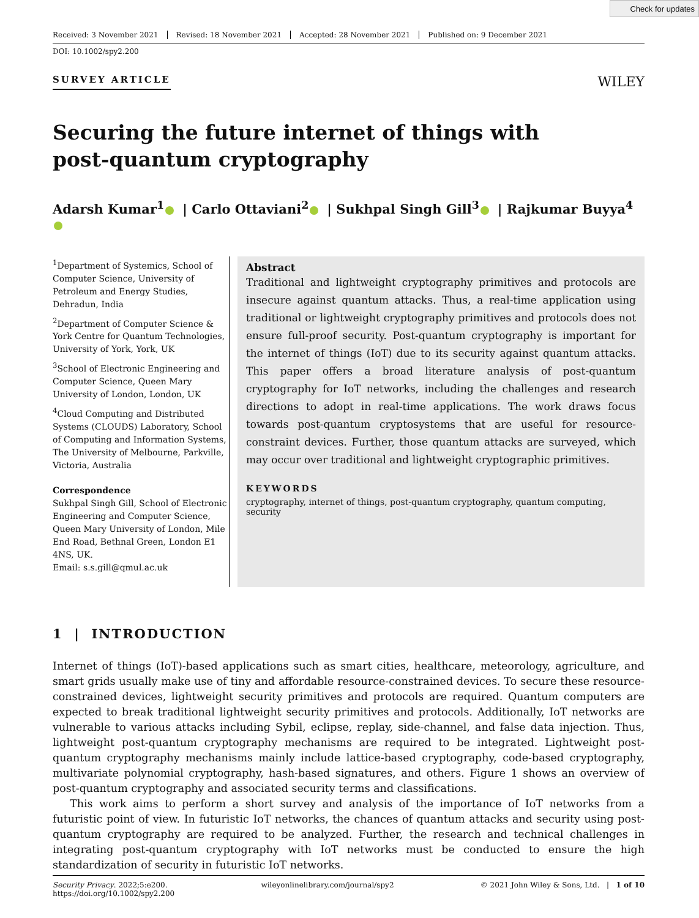Check for updates
Received: 3 November 2021 Revised: 18 November 2021 Accepted: 28 November 2021 Published on: 9 December 2021
DOI: 10.1002/spy2.200
SURVEY ARTICLE
WILEY
Securing the future internet of things with
post-quantum cryptography
Adarsh Kumar<sup>1</sup> | Carlo Ottaviani<sup>2</sup> | Sukhpal Singh Gill<sup>3</sup> | Rajkumar Buyya<sup>4</sup>
<sup>1</sup> Department of Systemics, School of Computer Science, University of Petroleum and Energy Studies, Dehradun, India
<sup>2</sup> Department of Computer Science & York Centre for Quantum Technologies, University of York, York, UK
<sup>3</sup> School of Electronic Engineering and Computer Science, Queen Mary University of London, London, UK
<sup>4</sup> Cloud Computing and Distributed Systems (CLOUDS) Laboratory, School of Computing and Information Systems, The University of Melbourne, Parkville, Victoria, Australia
Correspondence
Sukhpal Singh Gill, School of Electronic Engineering and Computer Science, Queen Mary University of London, Mile End Road, Bethnal Green, London E1 4NS, UK.
Email: s.s.gill@qmul.ac.uk
Abstract
Traditional and lightweight cryptography primitives and protocols are insecure against quantum attacks. Thus, a real-time application using traditional or lightweight cryptography primitives and protocols does not ensure full-proof security. Post-quantum cryptography is important for the internet of things (IoT) due to its security against quantum attacks. This paper offers a broad literature analysis of post-quantum cryptography for IoT networks, including the challenges and research directions to adopt in real-time applications. The work draws focus towards post-quantum cryptosystems that are useful for resource-constraint devices. Further, those quantum attacks are surveyed, which may occur over traditional and lightweight cryptographic primitives.
KEYWORDS
cryptography, internet of things, post-quantum cryptography, quantum computing, security
1 | INTRODUCTION
Internet of things (IoT)-based applications such as smart cities, healthcare, meteorology, agriculture, and smart grids usually make use of tiny and affordable resource-constrained devices. To secure these resource-constrained devices, lightweight security primitives and protocols are required. Quantum computers are expected to break traditional lightweight security primitives and protocols. Additionally, IoT networks are vulnerable to various attacks including Sybil, eclipse, replay, side-channel, and false data injection. Thus, lightweight post-quantum cryptography mechanisms are required to be integrated. Lightweight post-quantum cryptography mechanisms mainly include lattice-based cryptography, code-based cryptography, multivariate polynomial cryptography, hash-based signatures, and others. Figure 1 shows an overview of post-quantum cryptography and associated security terms and classifications.
This work aims to perform a short survey and analysis of the importance of IoT networks from a futuristic point of view. In futuristic IoT networks, the chances of quantum attacks and security using post-quantum cryptography are required to be analyzed. Further, the research and technical challenges in integrating post-quantum cryptography with IoT networks must be conducted to ensure the high standardization of security in futuristic IoT networks.
Security Privacy. 2022;5:e200.
https://doi.org/10.1002/spy2.200
wileyonlinelibrary.com/journal/spy2
© 2021 John Wiley & Sons, Ltd. | 1 of 10